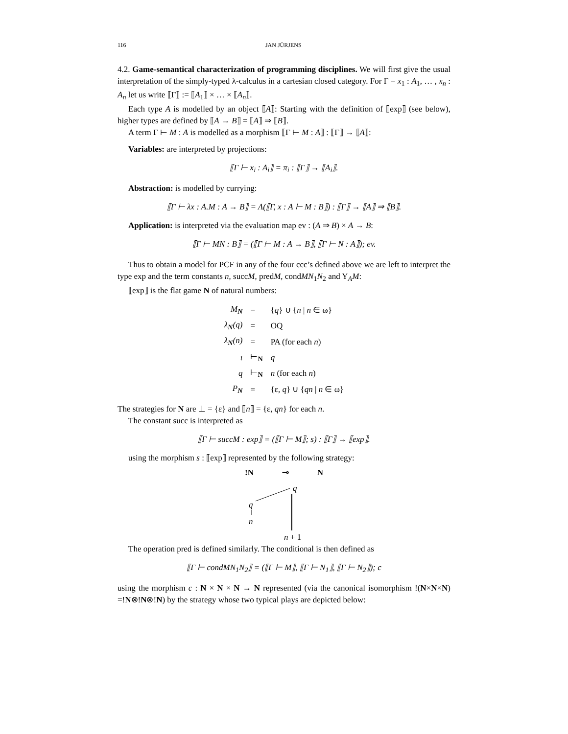116 JAN JÜRJENS
4.2. Game-semantical characterization of programming disciplines. We will first give the usual interpretation of the simply-typed λ-calculus in a cartesian closed category. For Γ = x<sub>1</sub> : A<sub>1</sub>, … , x<sub>n</sub> : A<sub>n</sub> let us write ⟦Γ⟧ := ⟦A<sub>1</sub>⟧ × … × ⟦A<sub>n</sub>⟧.
Each type A is modelled by an object ⟦A⟧: Starting with the definition of ⟦exp⟧ (see below), higher types are defined by ⟦A → B⟧ = ⟦A⟧ ⇒ ⟦B⟧.
A term Γ ⊢ M : A is modelled as a morphism ⟦Γ ⊢ M : A⟧ : ⟦Γ⟧ → ⟦A⟧:
Variables: are interpreted by projections:
⟦Γ ⊢ x<sub>i</sub> : A<sub>i</sub>⟧ = π<sub>i</sub> : ⟦Γ⟧ → ⟦A<sub>i</sub>⟧.
Abstraction: is modelled by currying:
⟦Γ ⊢ λx : A.M : A → B⟧ = Λ(⟦Γ, x : A ⊢ M : B⟧) : ⟦Γ⟧ → ⟦A⟧ ⇒ ⟦B⟧.
Application: is interpreted via the evaluation map ev : (A ⇒ B) × A → B:
⟦Γ ⊢ MN : B⟧ = (⟦Γ ⊢ M : A → B⟧, ⟦Γ ⊢ N : A⟧); ev.
Thus to obtain a model for PCF in any of the four ccc’s defined above we are left to interpret the type exp and the term constants n, succM, predM, condMN<sub>1</sub>N<sub>2</sub> and Y<sub>A</sub>M:
⟦exp⟧ is the flat game N of natural numbers:
| M<sub>N</sub> | = | { q } ∪ { n / n ∈ ω} |
| λ<sub>N</sub>(q) | = | OQ |
| λ<sub>N</sub>(n) | = | PA (for each n ) |
| ι | ⊢<sub>N</sub> | q |
| q | ⊢<sub>N</sub> | n (for each n ) |
| P<sub>N</sub> | = | {ε, q } ∪ { qn / n ∈ ω} |
The strategies for N are ⊥ = {ε} and ⟦n⟧ = {ε, qn} for each n.
The constant succ is interpreted as
⟦Γ ⊢ succM : exp⟧ = (⟦Γ ⊢ M⟧; s) : ⟦Γ⟧ → ⟦exp⟧.
using the morphism s : ⟦exp⟧ represented by the following strategy:
!N ⊸ N
q
q
n
n + 1
The operation pred is defined similarly. The conditional is then defined as
⟦Γ ⊢ condMN<sub>1</sub>N<sub>2</sub>⟧ = (⟦Γ ⊢ M⟧, ⟦Γ ⊢ N<sub>1</sub>⟧, ⟦Γ ⊢ N<sub>2</sub>⟧); c
using the morphism c : N × N × N → N represented (via the canonical isomorphism !(N×N×N) =!N⊗!N⊗!N) by the strategy whose two typical plays are depicted below: